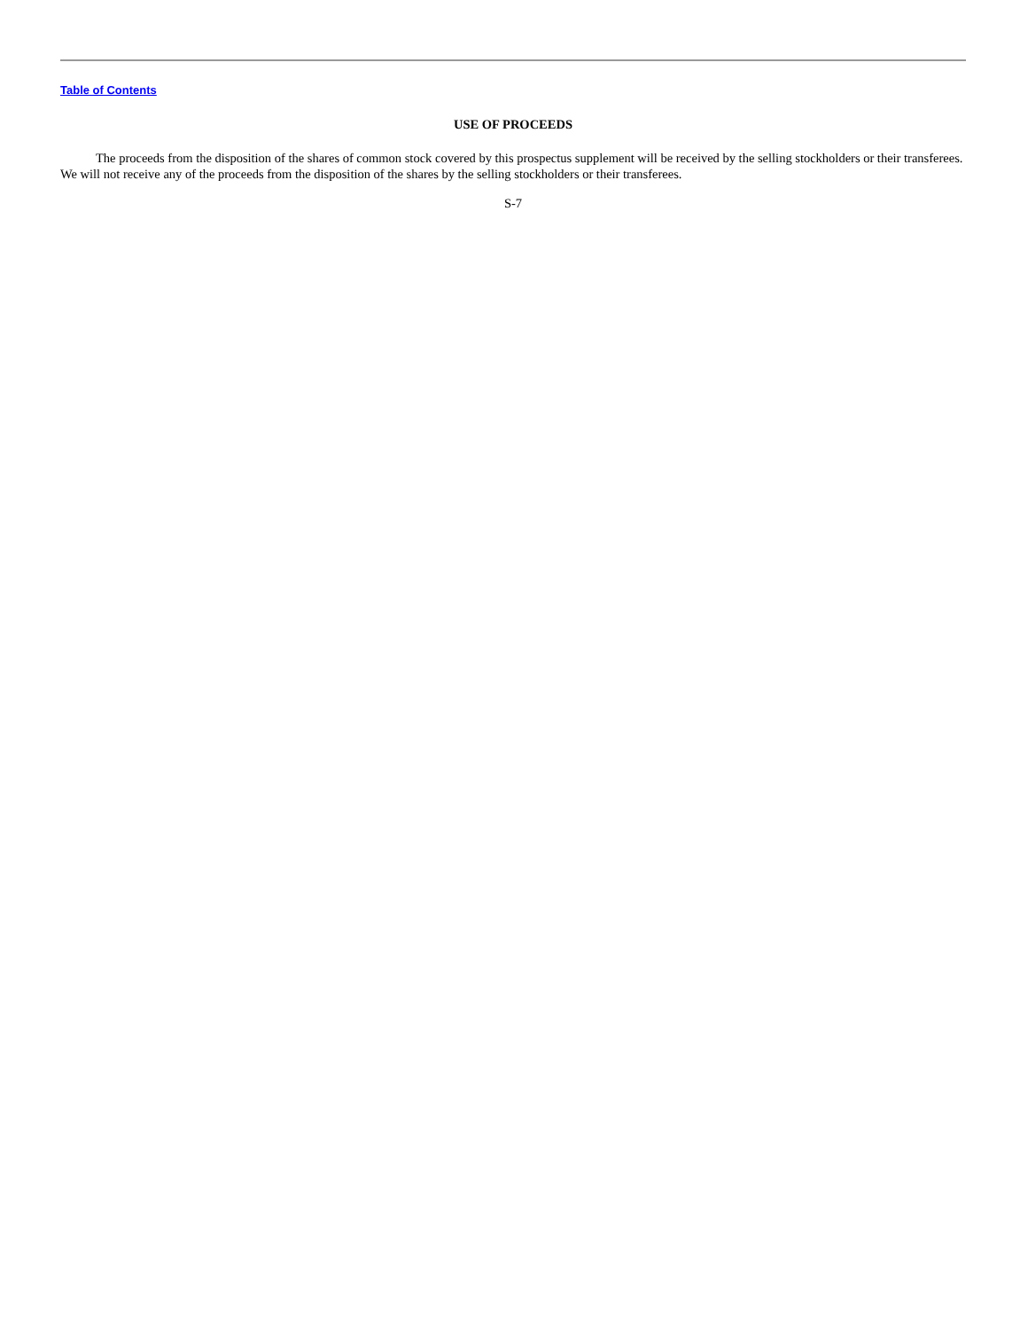Table of Contents
USE OF PROCEEDS
The proceeds from the disposition of the shares of common stock covered by this prospectus supplement will be received by the selling stockholders or their transferees. We will not receive any of the proceeds from the disposition of the shares by the selling stockholders or their transferees.
S-7